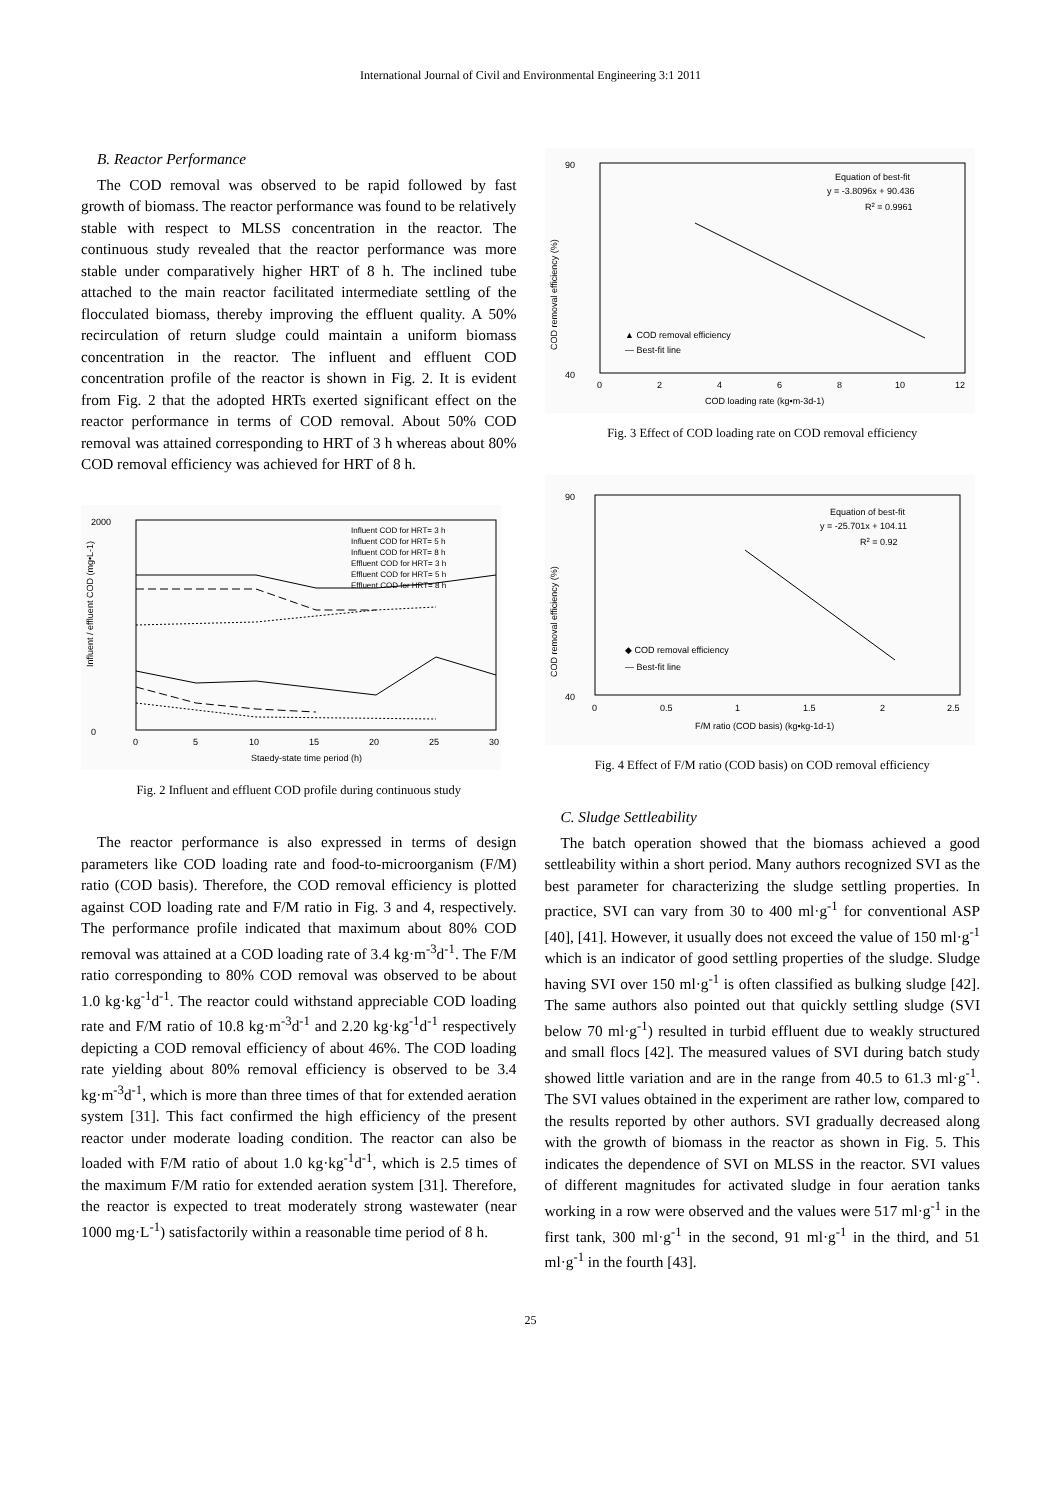International Journal of Civil and Environmental Engineering 3:1 2011
B. Reactor Performance
The COD removal was observed to be rapid followed by fast growth of biomass. The reactor performance was found to be relatively stable with respect to MLSS concentration in the reactor. The continuous study revealed that the reactor performance was more stable under comparatively higher HRT of 8 h. The inclined tube attached to the main reactor facilitated intermediate settling of the flocculated biomass, thereby improving the effluent quality. A 50% recirculation of return sludge could maintain a uniform biomass concentration in the reactor. The influent and effluent COD concentration profile of the reactor is shown in Fig. 2. It is evident from Fig. 2 that the adopted HRTs exerted significant effect on the reactor performance in terms of COD removal. About 50% COD removal was attained corresponding to HRT of 3 h whereas about 80% COD removal efficiency was achieved for HRT of 8 h.
2000
0
Influent / effluent COD (mg•L-1)
Influent COD for HRT= 3 h
Influent COD for HRT= 5 h
Influent COD for HRT= 8 h
Effluent COD for HRT= 3 h
Effluent COD for HRT= 5 h
Effluent COD for HRT= 8 h
0
5
10
15
20
25
30
Staedy-state time period (h)
Fig. 2 Influent and effluent COD profile during continuous study
The reactor performance is also expressed in terms of design parameters like COD loading rate and food-to-microorganism (F/M) ratio (COD basis). Therefore, the COD removal efficiency is plotted against COD loading rate and F/M ratio in Fig. 3 and 4, respectively. The performance profile indicated that maximum about 80% COD removal was attained at a COD loading rate of 3.4 kg·m<sup>-3</sup>d<sup>-1</sup>. The F/M ratio corresponding to 80% COD removal was observed to be about 1.0 kg·kg<sup>-1</sup>d<sup>-1</sup>. The reactor could withstand appreciable COD loading rate and F/M ratio of 10.8 kg·m<sup>-3</sup>d<sup>-1</sup> and 2.20 kg·kg<sup>-1</sup>d<sup>-1</sup> respectively depicting a COD removal efficiency of about 46%. The COD loading rate yielding about 80% removal efficiency is observed to be 3.4 kg·m<sup>-3</sup>d<sup>-1</sup>, which is more than three times of that for extended aeration system [31]. This fact confirmed the high efficiency of the present reactor under moderate loading condition. The reactor can also be loaded with F/M ratio of about 1.0 kg·kg<sup>-1</sup>d<sup>-1</sup>, which is 2.5 times of the maximum F/M ratio for extended aeration system [31]. Therefore, the reactor is expected to treat moderately strong wastewater (near 1000 mg·L<sup>-1</sup>) satisfactorily within a reasonable time period of 8 h.
90
40
COD removal efficiency (%)
Equation of best-fit
y = -3.8096x + 90.436
R2 = 0.9961
▲ COD removal efficiency
— Best-fit line
0
2
4
6
8
10
12
COD loading rate (kg•m-3d-1)
Fig. 3 Effect of COD loading rate on COD removal efficiency
90
40
COD removal efficiency (%)
Equation of best-fit
y = -25.701x + 104.11
R2 = 0.92
◆ COD removal efficiency
— Best-fit line
0
0.5
1
1.5
2
2.5
F/M ratio (COD basis) (kg•kg-1d-1)
Fig. 4 Effect of F/M ratio (COD basis) on COD removal efficiency
C. Sludge Settleability
The batch operation showed that the biomass achieved a good settleability within a short period. Many authors recognized SVI as the best parameter for characterizing the sludge settling properties. In practice, SVI can vary from 30 to 400 ml·g<sup>-1</sup> for conventional ASP [40], [41]. However, it usually does not exceed the value of 150 ml·g<sup>-1</sup> which is an indicator of good settling properties of the sludge. Sludge having SVI over 150 ml·g<sup>-1</sup> is often classified as bulking sludge [42]. The same authors also pointed out that quickly settling sludge (SVI below 70 ml·g<sup>-1</sup>) resulted in turbid effluent due to weakly structured and small flocs [42]. The measured values of SVI during batch study showed little variation and are in the range from 40.5 to 61.3 ml·g<sup>-1</sup>. The SVI values obtained in the experiment are rather low, compared to the results reported by other authors. SVI gradually decreased along with the growth of biomass in the reactor as shown in Fig. 5. This indicates the dependence of SVI on MLSS in the reactor. SVI values of different magnitudes for activated sludge in four aeration tanks working in a row were observed and the values were 517 ml·g<sup>-1</sup> in the first tank, 300 ml·g<sup>-1</sup> in the second, 91 ml·g<sup>-1</sup> in the third, and 51 ml·g<sup>-1</sup> in the fourth [43].
25